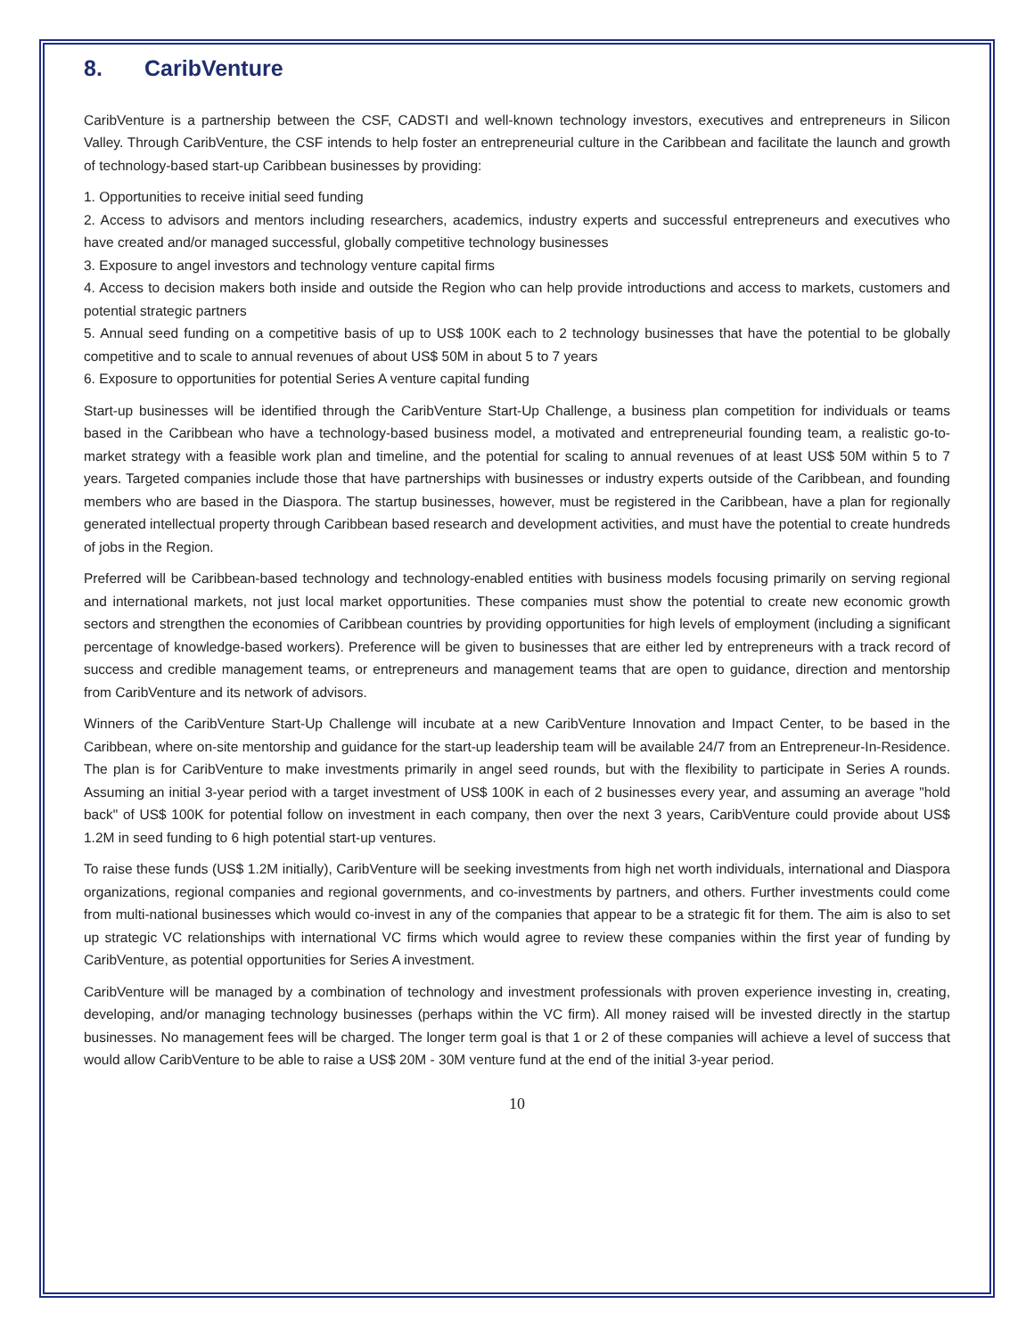8. CaribVenture
CaribVenture is a partnership between the CSF, CADSTI and well-known technology investors, executives and entrepreneurs in Silicon Valley. Through CaribVenture, the CSF intends to help foster an entrepreneurial culture in the Caribbean and facilitate the launch and growth of technology-based start-up Caribbean businesses by providing:
1. Opportunities to receive initial seed funding
2. Access to advisors and mentors including researchers, academics, industry experts and successful entrepreneurs and executives who have created and/or managed successful, globally competitive technology businesses
3. Exposure to angel investors and technology venture capital firms
4. Access to decision makers both inside and outside the Region who can help provide introductions and access to markets, customers and potential strategic partners
5. Annual seed funding on a competitive basis of up to US$ 100K each to 2 technology businesses that have the potential to be globally competitive and to scale to annual revenues of about US$ 50M in about 5 to 7 years
6. Exposure to opportunities for potential Series A venture capital funding
Start-up businesses will be identified through the CaribVenture Start-Up Challenge, a business plan competition for individuals or teams based in the Caribbean who have a technology-based business model, a motivated and entrepreneurial founding team, a realistic go-to-market strategy with a feasible work plan and timeline, and the potential for scaling to annual revenues of at least US$ 50M within 5 to 7 years. Targeted companies include those that have partnerships with businesses or industry experts outside of the Caribbean, and founding members who are based in the Diaspora. The startup businesses, however, must be registered in the Caribbean, have a plan for regionally generated intellectual property through Caribbean based research and development activities, and must have the potential to create hundreds of jobs in the Region.
Preferred will be Caribbean-based technology and technology-enabled entities with business models focusing primarily on serving regional and international markets, not just local market opportunities. These companies must show the potential to create new economic growth sectors and strengthen the economies of Caribbean countries by providing opportunities for high levels of employment (including a significant percentage of knowledge-based workers). Preference will be given to businesses that are either led by entrepreneurs with a track record of success and credible management teams, or entrepreneurs and management teams that are open to guidance, direction and mentorship from CaribVenture and its network of advisors.
Winners of the CaribVenture Start-Up Challenge will incubate at a new CaribVenture Innovation and Impact Center, to be based in the Caribbean, where on-site mentorship and guidance for the start-up leadership team will be available 24/7 from an Entrepreneur-In-Residence. The plan is for CaribVenture to make investments primarily in angel seed rounds, but with the flexibility to participate in Series A rounds. Assuming an initial 3-year period with a target investment of US$ 100K in each of 2 businesses every year, and assuming an average "hold back" of US$ 100K for potential follow on investment in each company, then over the next 3 years, CaribVenture could provide about US$ 1.2M in seed funding to 6 high potential start-up ventures.
To raise these funds (US$ 1.2M initially), CaribVenture will be seeking investments from high net worth individuals, international and Diaspora organizations, regional companies and regional governments, and co-investments by partners, and others. Further investments could come from multi-national businesses which would co-invest in any of the companies that appear to be a strategic fit for them. The aim is also to set up strategic VC relationships with international VC firms which would agree to review these companies within the first year of funding by CaribVenture, as potential opportunities for Series A investment.
CaribVenture will be managed by a combination of technology and investment professionals with proven experience investing in, creating, developing, and/or managing technology businesses (perhaps within the VC firm). All money raised will be invested directly in the startup businesses. No management fees will be charged. The longer term goal is that 1 or 2 of these companies will achieve a level of success that would allow CaribVenture to be able to raise a US$ 20M - 30M venture fund at the end of the initial 3-year period.
10